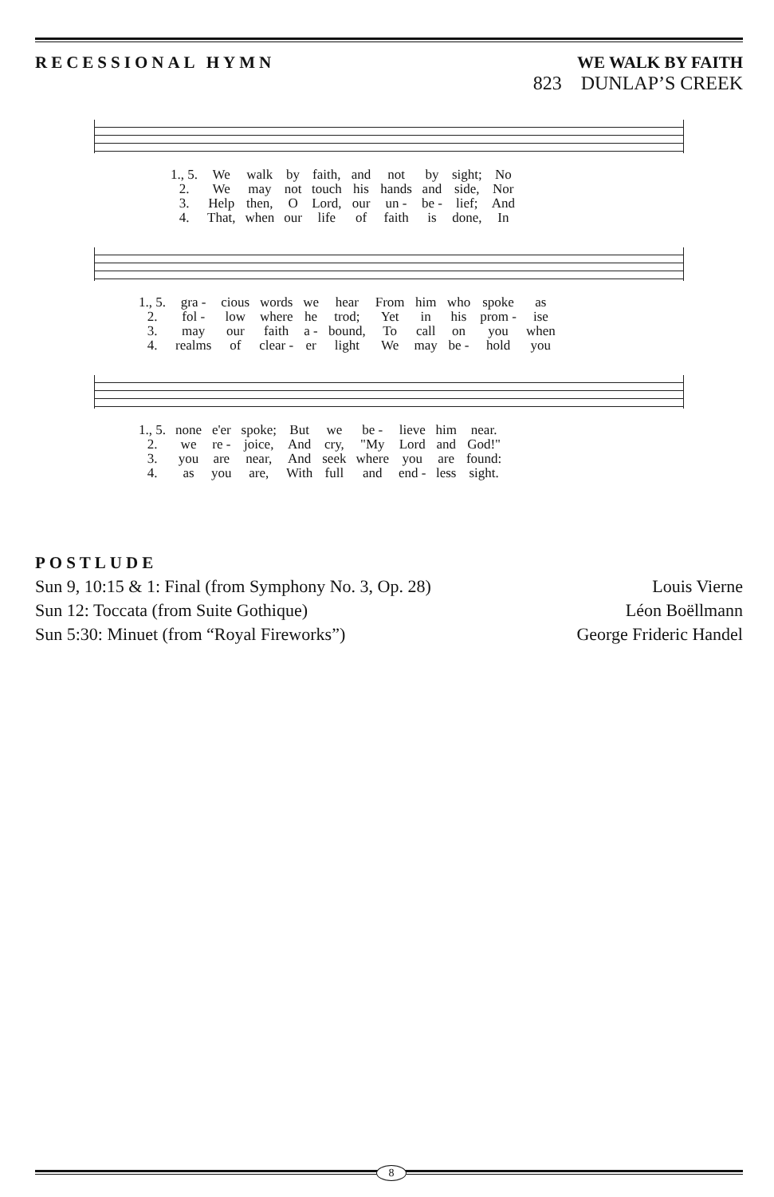RECESSIONAL HYMN WE WALK BY FAITH
823 DUNLAP’S CREEK
| 1., 5. | We | walk | by | faith, | and | not | by | sight; | No |
| 2. | We | may | not | touch | his | hands | and | side, | Nor |
| 3. | Help | then, | O | Lord, | our | un - | be - | lief; | And |
| 4. | That, | when | our | life | of | faith | is | done, | In |
| 1., 5. | gra - | cious | words | we | hear | From | him | who | spoke | as |
| 2. | fol - | low | where | he | trod; | Yet | in | his | prom - | ise |
| 3. | may | our | faith | a - | bound, | To | call | on | you | when |
| 4. | realms | of | clear - | er | light | We | may | be - | hold | you |
| 1., 5. | none | e'er | spoke; | But | we | be - | lieve | him | near. |
| 2. | we | re - | joice, | And | cry, | "My | Lord | and | God!" |
| 3. | you | are | near, | And | seek | where | you | are | found: |
| 4. | as | you | are, | With | full | and | end - | less | sight. |
POSTLUDE
Sun 9, 10:15 & 1: Final (from Symphony No. 3, Op. 28) Louis Vierne
Sun 12: Toccata (from Suite Gothique) Léon Boëllmann
Sun 5:30: Minuet (from “Royal Fireworks”) George Frideric Handel
8